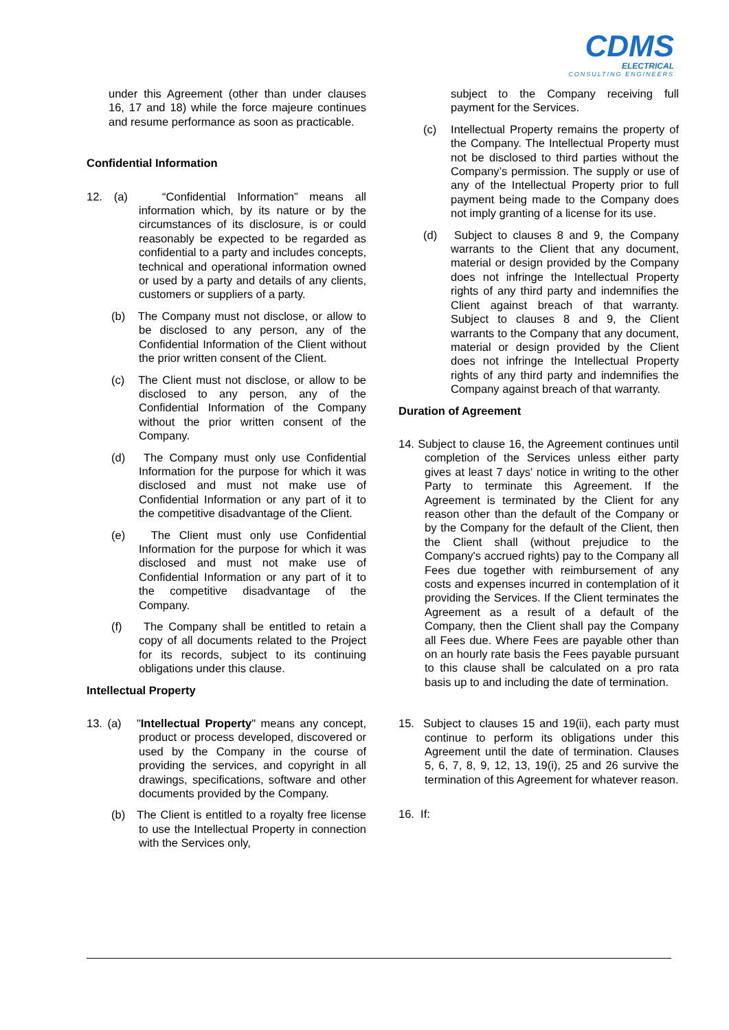CDMS
ELECTRICAL
CONSULTING ENGINEERS
under this Agreement (other than under clauses 16, 17 and 18) while the force majeure continues and resume performance as soon as practicable.
Confidential Information
12. (a) “Confidential Information” means all information which, by its nature or by the circumstances of its disclosure, is or could reasonably be expected to be regarded as confidential to a party and includes concepts, technical and operational information owned or used by a party and details of any clients, customers or suppliers of a party.
(b) The Company must not disclose, or allow to be disclosed to any person, any of the Confidential Information of the Client without the prior written consent of the Client.
(c) The Client must not disclose, or allow to be disclosed to any person, any of the Confidential Information of the Company without the prior written consent of the Company.
(d) The Company must only use Confidential Information for the purpose for which it was disclosed and must not make use of Confidential Information or any part of it to the competitive disadvantage of the Client.
(e) The Client must only use Confidential Information for the purpose for which it was disclosed and must not make use of Confidential Information or any part of it to the competitive disadvantage of the Company.
(f) The Company shall be entitled to retain a copy of all documents related to the Project for its records, subject to its continuing obligations under this clause.
Intellectual Property
13. (a) "Intellectual Property" means any concept, product or process developed, discovered or used by the Company in the course of providing the services, and copyright in all drawings, specifications, software and other documents provided by the Company.
(b) The Client is entitled to a royalty free license to use the Intellectual Property in connection with the Services only,
subject to the Company receiving full payment for the Services.
(c) Intellectual Property remains the property of the Company. The Intellectual Property must not be disclosed to third parties without the Company’s permission. The supply or use of any of the Intellectual Property prior to full payment being made to the Company does not imply granting of a license for its use.
(d) Subject to clauses 8 and 9, the Company warrants to the Client that any document, material or design provided by the Company does not infringe the Intellectual Property rights of any third party and indemnifies the Client against breach of that warranty. Subject to clauses 8 and 9, the Client warrants to the Company that any document, material or design provided by the Client does not infringe the Intellectual Property rights of any third party and indemnifies the Company against breach of that warranty.
Duration of Agreement
14. Subject to clause 16, the Agreement continues until completion of the Services unless either party gives at least 7 days' notice in writing to the other Party to terminate this Agreement. If the Agreement is terminated by the Client for any reason other than the default of the Company or by the Company for the default of the Client, then the Client shall (without prejudice to the Company's accrued rights) pay to the Company all Fees due together with reimbursement of any costs and expenses incurred in contemplation of it providing the Services. If the Client terminates the Agreement as a result of a default of the Company, then the Client shall pay the Company all Fees due. Where Fees are payable other than on an hourly rate basis the Fees payable pursuant to this clause shall be calculated on a pro rata basis up to and including the date of termination.
15. Subject to clauses 15 and 19(ii), each party must continue to perform its obligations under this Agreement until the date of termination. Clauses 5, 6, 7, 8, 9, 12, 13, 19(i), 25 and 26 survive the termination of this Agreement for whatever reason.
16. If: